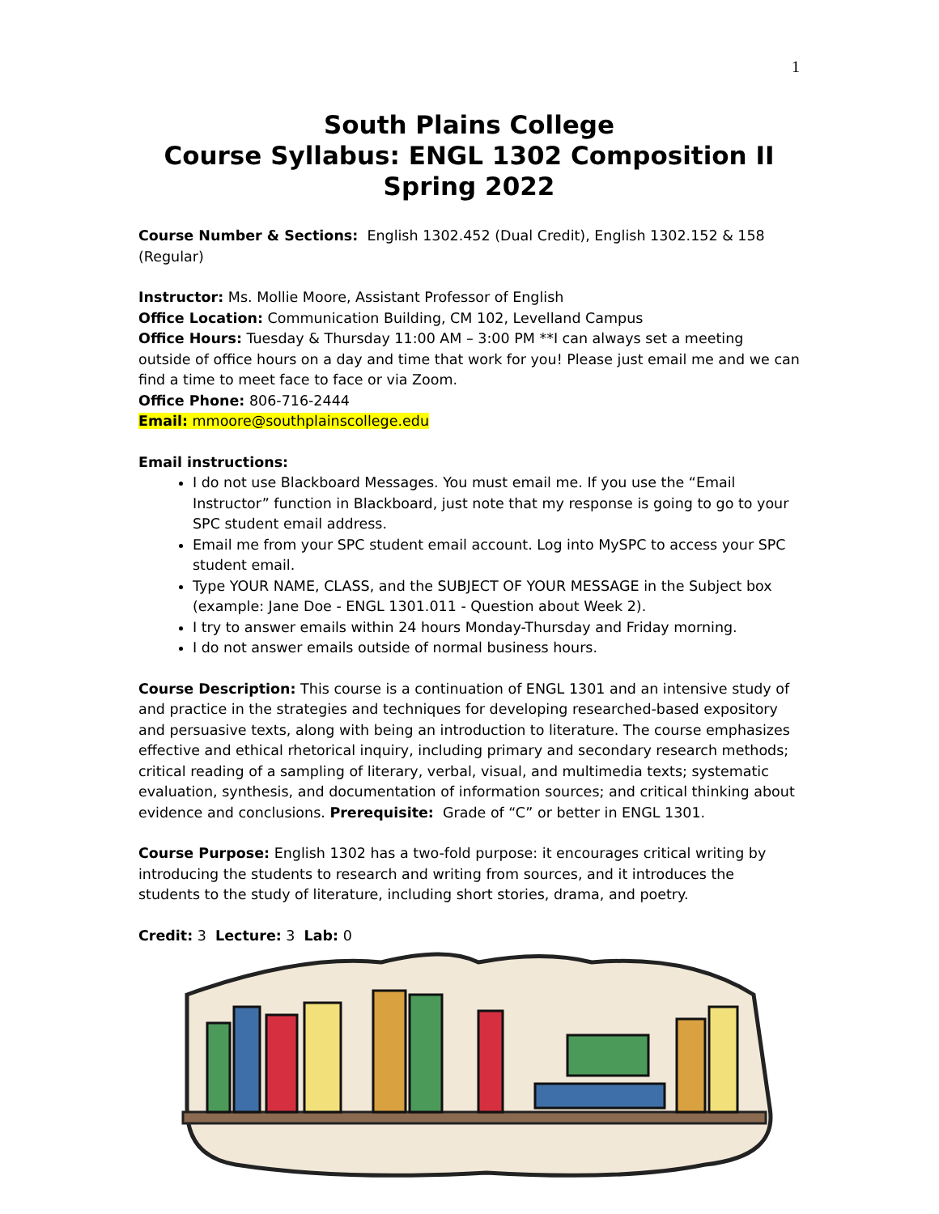1
South Plains College
Course Syllabus: ENGL 1302 Composition II
Spring 2022
Course Number & Sections: English 1302.452 (Dual Credit), English 1302.152 & 158 (Regular)
Instructor: Ms. Mollie Moore, Assistant Professor of English
Office Location: Communication Building, CM 102, Levelland Campus
Office Hours: Tuesday & Thursday 11:00 AM – 3:00 PM **I can always set a meeting outside of office hours on a day and time that work for you! Please just email me and we can find a time to meet face to face or via Zoom.
Office Phone: 806-716-2444
Email: mmoore@southplainscollege.edu
Email instructions:
I do not use Blackboard Messages. You must email me. If you use the “Email Instructor” function in Blackboard, just note that my response is going to go to your SPC student email address.
Email me from your SPC student email account. Log into MySPC to access your SPC student email.
Type YOUR NAME, CLASS, and the SUBJECT OF YOUR MESSAGE in the Subject box (example: Jane Doe - ENGL 1301.011 - Question about Week 2).
I try to answer emails within 24 hours Monday-Thursday and Friday morning.
I do not answer emails outside of normal business hours.
Course Description: This course is a continuation of ENGL 1301 and an intensive study of and practice in the strategies and techniques for developing researched-based expository and persuasive texts, along with being an introduction to literature. The course emphasizes effective and ethical rhetorical inquiry, including primary and secondary research methods; critical reading of a sampling of literary, verbal, visual, and multimedia texts; systematic evaluation, synthesis, and documentation of information sources; and critical thinking about evidence and conclusions. Prerequisite: Grade of “C” or better in ENGL 1301.
Course Purpose: English 1302 has a two-fold purpose: it encourages critical writing by introducing the students to research and writing from sources, and it introduces the students to the study of literature, including short stories, drama, and poetry.
Credit: 3 Lecture: 3 Lab: 0